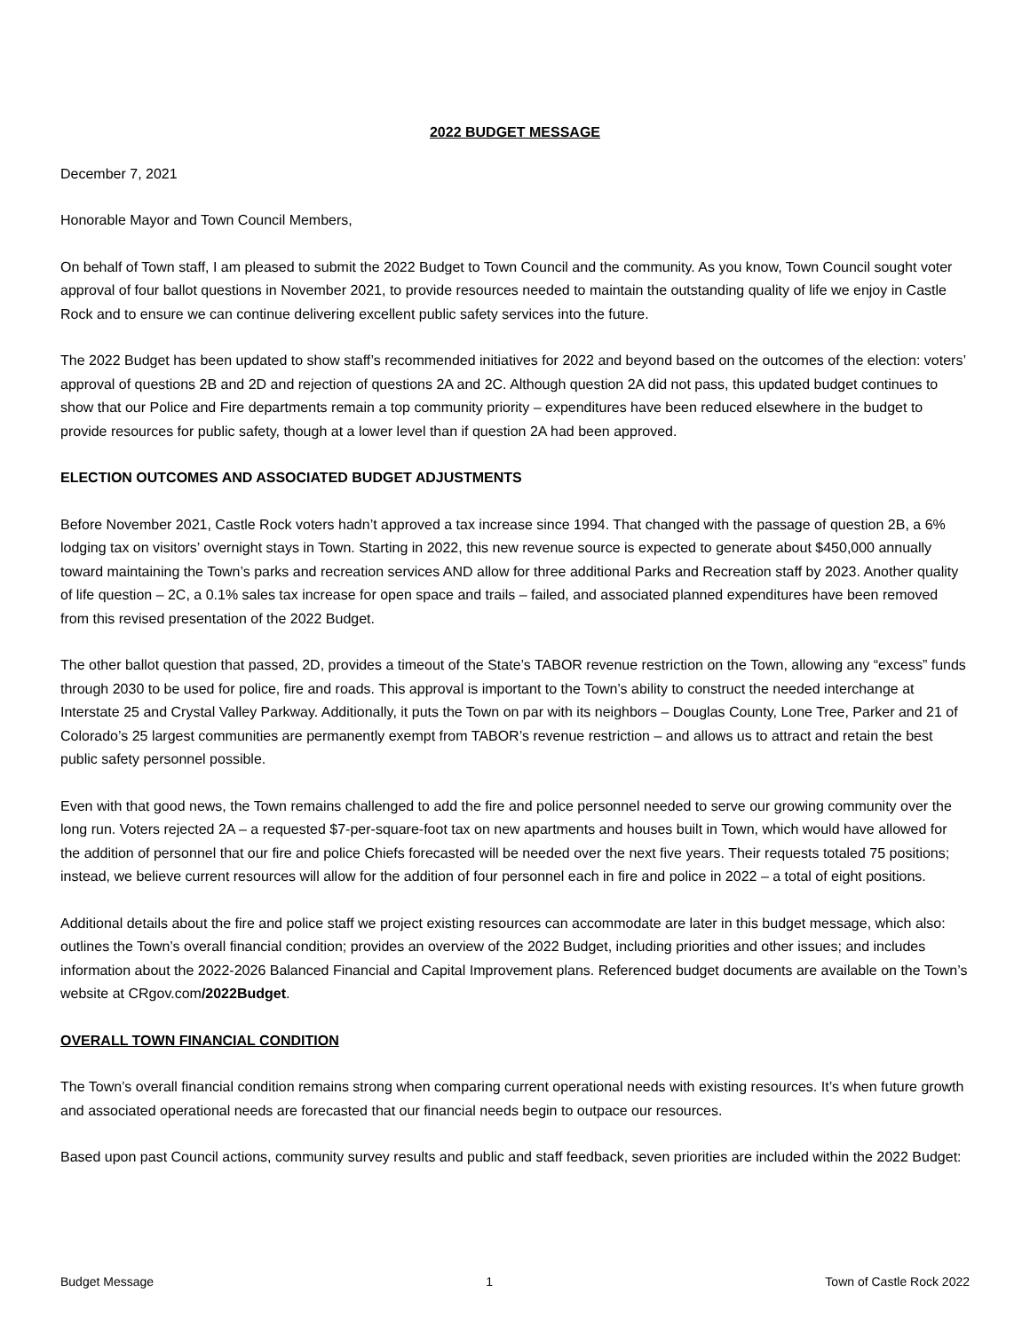2022 BUDGET MESSAGE
December 7, 2021
Honorable Mayor and Town Council Members,
On behalf of Town staff, I am pleased to submit the 2022 Budget to Town Council and the community. As you know, Town Council sought voter approval of four ballot questions in November 2021, to provide resources needed to maintain the outstanding quality of life we enjoy in Castle Rock and to ensure we can continue delivering excellent public safety services into the future.
The 2022 Budget has been updated to show staff’s recommended initiatives for 2022 and beyond based on the outcomes of the election: voters’ approval of questions 2B and 2D and rejection of questions 2A and 2C. Although question 2A did not pass, this updated budget continues to show that our Police and Fire departments remain a top community priority – expenditures have been reduced elsewhere in the budget to provide resources for public safety, though at a lower level than if question 2A had been approved.
ELECTION OUTCOMES AND ASSOCIATED BUDGET ADJUSTMENTS
Before November 2021, Castle Rock voters hadn’t approved a tax increase since 1994. That changed with the passage of question 2B, a 6% lodging tax on visitors’ overnight stays in Town. Starting in 2022, this new revenue source is expected to generate about $450,000 annually toward maintaining the Town’s parks and recreation services AND allow for three additional Parks and Recreation staff by 2023. Another quality of life question – 2C, a 0.1% sales tax increase for open space and trails – failed, and associated planned expenditures have been removed from this revised presentation of the 2022 Budget.
The other ballot question that passed, 2D, provides a timeout of the State’s TABOR revenue restriction on the Town, allowing any “excess” funds through 2030 to be used for police, fire and roads. This approval is important to the Town’s ability to construct the needed interchange at Interstate 25 and Crystal Valley Parkway. Additionally, it puts the Town on par with its neighbors – Douglas County, Lone Tree, Parker and 21 of Colorado’s 25 largest communities are permanently exempt from TABOR’s revenue restriction – and allows us to attract and retain the best public safety personnel possible.
Even with that good news, the Town remains challenged to add the fire and police personnel needed to serve our growing community over the long run. Voters rejected 2A – a requested $7-per-square-foot tax on new apartments and houses built in Town, which would have allowed for the addition of personnel that our fire and police Chiefs forecasted will be needed over the next five years. Their requests totaled 75 positions; instead, we believe current resources will allow for the addition of four personnel each in fire and police in 2022 – a total of eight positions.
Additional details about the fire and police staff we project existing resources can accommodate are later in this budget message, which also: outlines the Town’s overall financial condition; provides an overview of the 2022 Budget, including priorities and other issues; and includes information about the 2022-2026 Balanced Financial and Capital Improvement plans. Referenced budget documents are available on the Town’s website at CRgov.com/2022Budget.
OVERALL TOWN FINANCIAL CONDITION
The Town’s overall financial condition remains strong when comparing current operational needs with existing resources. It’s when future growth and associated operational needs are forecasted that our financial needs begin to outpace our resources.
Based upon past Council actions, community survey results and public and staff feedback, seven priorities are included within the 2022 Budget:
Budget Message 1 Town of Castle Rock 2022